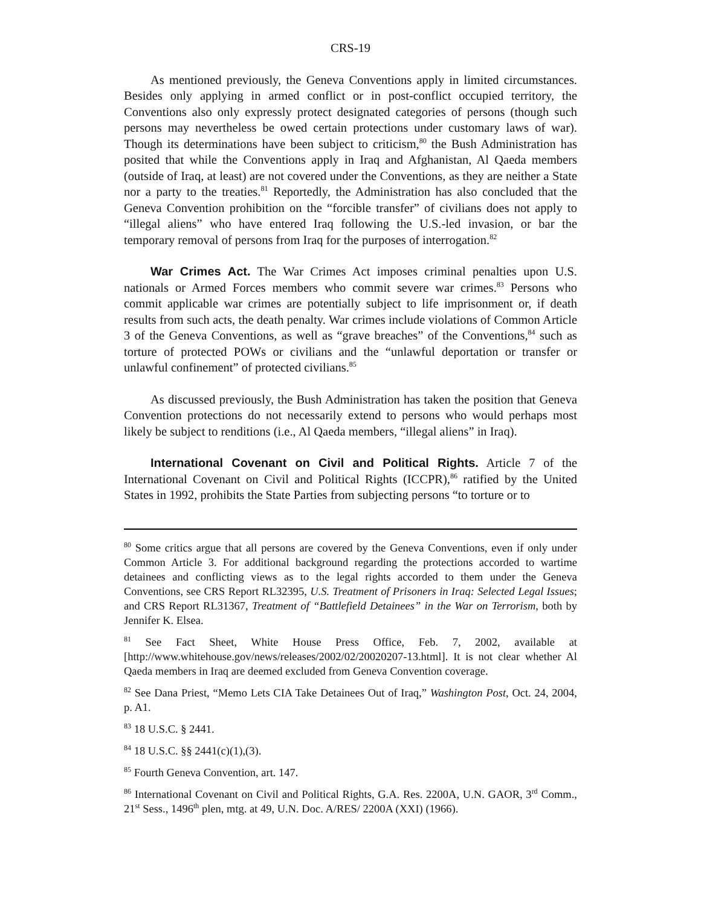CRS-19
As mentioned previously, the Geneva Conventions apply in limited circumstances. Besides only applying in armed conflict or in post-conflict occupied territory, the Conventions also only expressly protect designated categories of persons (though such persons may nevertheless be owed certain protections under customary laws of war). Though its determinations have been subject to criticism,<sup>80</sup> the Bush Administration has posited that while the Conventions apply in Iraq and Afghanistan, Al Qaeda members (outside of Iraq, at least) are not covered under the Conventions, as they are neither a State nor a party to the treaties.<sup>81</sup> Reportedly, the Administration has also concluded that the Geneva Convention prohibition on the “forcible transfer” of civilians does not apply to “illegal aliens” who have entered Iraq following the U.S.-led invasion, or bar the temporary removal of persons from Iraq for the purposes of interrogation.<sup>82</sup>
War Crimes Act. The War Crimes Act imposes criminal penalties upon U.S. nationals or Armed Forces members who commit severe war crimes.<sup>83</sup> Persons who commit applicable war crimes are potentially subject to life imprisonment or, if death results from such acts, the death penalty. War crimes include violations of Common Article 3 of the Geneva Conventions, as well as “grave breaches” of the Conventions,<sup>84</sup> such as torture of protected POWs or civilians and the “unlawful deportation or transfer or unlawful confinement” of protected civilians.<sup>85</sup>
As discussed previously, the Bush Administration has taken the position that Geneva Convention protections do not necessarily extend to persons who would perhaps most likely be subject to renditions (i.e., Al Qaeda members, “illegal aliens” in Iraq).
International Covenant on Civil and Political Rights. Article 7 of the International Covenant on Civil and Political Rights (ICCPR),<sup>86</sup> ratified by the United States in 1992, prohibits the State Parties from subjecting persons “to torture or to
<sup>80</sup> Some critics argue that all persons are covered by the Geneva Conventions, even if only under Common Article 3. For additional background regarding the protections accorded to wartime detainees and conflicting views as to the legal rights accorded to them under the Geneva Conventions, see CRS Report RL32395, U.S. Treatment of Prisoners in Iraq: Selected Legal Issues; and CRS Report RL31367, Treatment of “Battlefield Detainees” in the War on Terrorism, both by Jennifer K. Elsea.
<sup>81</sup> See Fact Sheet, White House Press Office, Feb. 7, 2002, available at [http://www.whitehouse.gov/news/releases/2002/02/20020207-13.html]. It is not clear whether Al Qaeda members in Iraq are deemed excluded from Geneva Convention coverage.
<sup>82</sup> See Dana Priest, “Memo Lets CIA Take Detainees Out of Iraq,” Washington Post, Oct. 24, 2004, p. A1.
<sup>83</sup> 18 U.S.C. § 2441.
<sup>84</sup> 18 U.S.C. §§ 2441(c)(1),(3).
<sup>85</sup> Fourth Geneva Convention, art. 147.
<sup>86</sup> International Covenant on Civil and Political Rights, G.A. Res. 2200A, U.N. GAOR, 3<sup>rd</sup> Comm., 21<sup>st</sup> Sess., 1496<sup>th</sup> plen, mtg. at 49, U.N. Doc. A/RES/ 2200A (XXI) (1966).